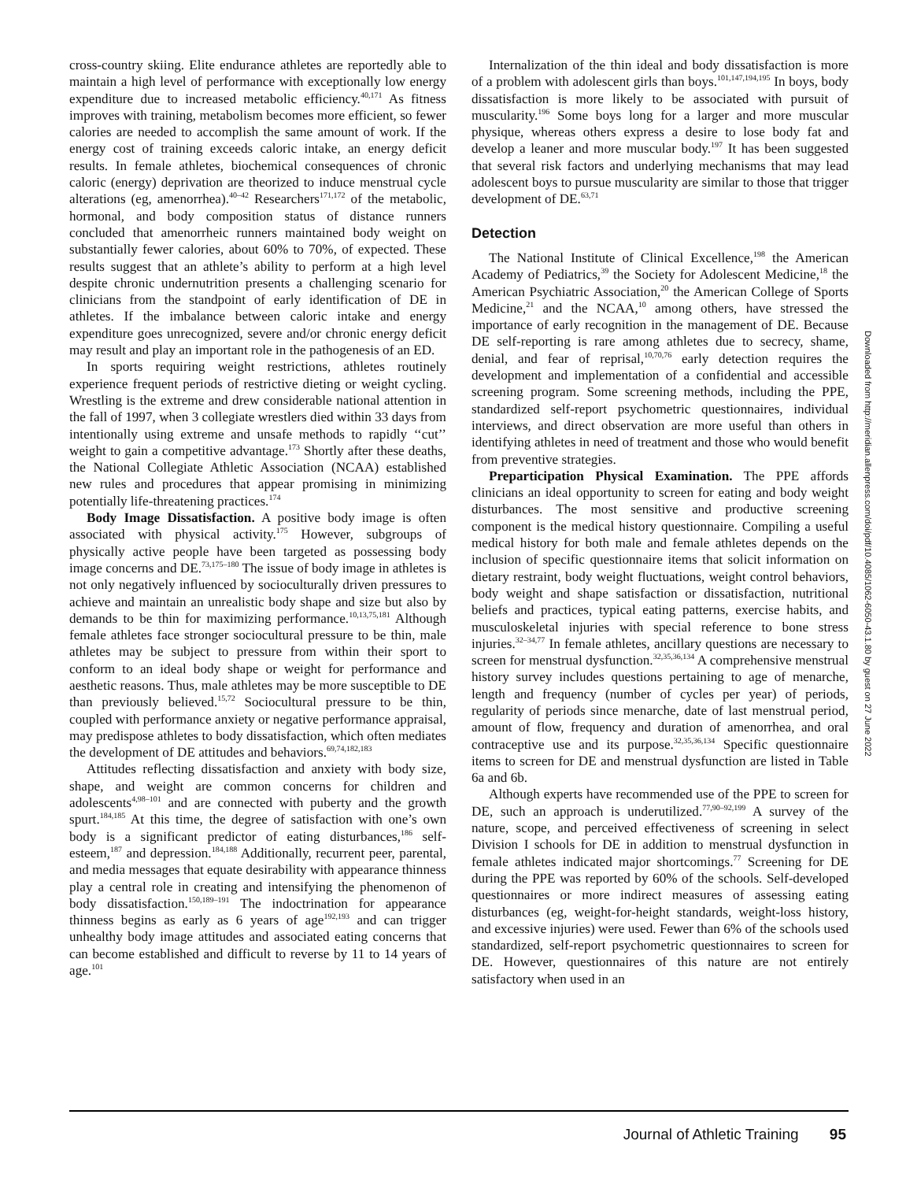cross-country skiing. Elite endurance athletes are reportedly able to maintain a high level of performance with exceptionally low energy expenditure due to increased metabolic efficiency.<sup>40,171</sup> As fitness improves with training, metabolism becomes more efficient, so fewer calories are needed to accomplish the same amount of work. If the energy cost of training exceeds caloric intake, an energy deficit results. In female athletes, biochemical consequences of chronic caloric (energy) deprivation are theorized to induce menstrual cycle alterations (eg, amenorrhea).<sup>40–42</sup> Researchers<sup>171,172</sup> of the metabolic, hormonal, and body composition status of distance runners concluded that amenorrheic runners maintained body weight on substantially fewer calories, about 60% to 70%, of expected. These results suggest that an athlete’s ability to perform at a high level despite chronic undernutrition presents a challenging scenario for clinicians from the standpoint of early identification of DE in athletes. If the imbalance between caloric intake and energy expenditure goes unrecognized, severe and/or chronic energy deficit may result and play an important role in the pathogenesis of an ED.
In sports requiring weight restrictions, athletes routinely experience frequent periods of restrictive dieting or weight cycling. Wrestling is the extreme and drew considerable national attention in the fall of 1997, when 3 collegiate wrestlers died within 33 days from intentionally using extreme and unsafe methods to rapidly ‘‘cut’’ weight to gain a competitive advantage.<sup>173</sup> Shortly after these deaths, the National Collegiate Athletic Association (NCAA) established new rules and procedures that appear promising in minimizing potentially life-threatening practices.<sup>174</sup>
Body Image Dissatisfaction. A positive body image is often associated with physical activity.<sup>175</sup> However, subgroups of physically active people have been targeted as possessing body image concerns and DE.<sup>73,175–180</sup> The issue of body image in athletes is not only negatively influenced by socioculturally driven pressures to achieve and maintain an unrealistic body shape and size but also by demands to be thin for maximizing performance.<sup>10,13,75,181</sup> Although female athletes face stronger sociocultural pressure to be thin, male athletes may be subject to pressure from within their sport to conform to an ideal body shape or weight for performance and aesthetic reasons. Thus, male athletes may be more susceptible to DE than previously believed.<sup>15,72</sup> Sociocultural pressure to be thin, coupled with performance anxiety or negative performance appraisal, may predispose athletes to body dissatisfaction, which often mediates the development of DE attitudes and behaviors.<sup>69,74,182,183</sup>
Attitudes reflecting dissatisfaction and anxiety with body size, shape, and weight are common concerns for children and adolescents<sup>4,98–101</sup> and are connected with puberty and the growth spurt.<sup>184,185</sup> At this time, the degree of satisfaction with one’s own body is a significant predictor of eating disturbances,<sup>186</sup> self-esteem,<sup>187</sup> and depression.<sup>184,188</sup> Additionally, recurrent peer, parental, and media messages that equate desirability with appearance thinness play a central role in creating and intensifying the phenomenon of body dissatisfaction.<sup>150,189–191</sup> The indoctrination for appearance thinness begins as early as 6 years of age<sup>192,193</sup> and can trigger unhealthy body image attitudes and associated eating concerns that can become established and difficult to reverse by 11 to 14 years of age.<sup>101</sup>
Internalization of the thin ideal and body dissatisfaction is more of a problem with adolescent girls than boys.<sup>101,147,194,195</sup> In boys, body dissatisfaction is more likely to be associated with pursuit of muscularity.<sup>196</sup> Some boys long for a larger and more muscular physique, whereas others express a desire to lose body fat and develop a leaner and more muscular body.<sup>197</sup> It has been suggested that several risk factors and underlying mechanisms that may lead adolescent boys to pursue muscularity are similar to those that trigger development of DE.<sup>63,71</sup>
Detection
The National Institute of Clinical Excellence,<sup>198</sup> the American Academy of Pediatrics,<sup>39</sup> the Society for Adolescent Medicine,<sup>18</sup> the American Psychiatric Association,<sup>20</sup> the American College of Sports Medicine,<sup>21</sup> and the NCAA,<sup>10</sup> among others, have stressed the importance of early recognition in the management of DE. Because DE self-reporting is rare among athletes due to secrecy, shame, denial, and fear of reprisal,<sup>10,70,76</sup> early detection requires the development and implementation of a confidential and accessible screening program. Some screening methods, including the PPE, standardized self-report psychometric questionnaires, individual interviews, and direct observation are more useful than others in identifying athletes in need of treatment and those who would benefit from preventive strategies.
Preparticipation Physical Examination. The PPE affords clinicians an ideal opportunity to screen for eating and body weight disturbances. The most sensitive and productive screening component is the medical history questionnaire. Compiling a useful medical history for both male and female athletes depends on the inclusion of specific questionnaire items that solicit information on dietary restraint, body weight fluctuations, weight control behaviors, body weight and shape satisfaction or dissatisfaction, nutritional beliefs and practices, typical eating patterns, exercise habits, and musculoskeletal injuries with special reference to bone stress injuries.<sup>32–34,77</sup> In female athletes, ancillary questions are necessary to screen for menstrual dysfunction.<sup>32,35,36,134</sup> A comprehensive menstrual history survey includes questions pertaining to age of menarche, length and frequency (number of cycles per year) of periods, regularity of periods since menarche, date of last menstrual period, amount of flow, frequency and duration of amenorrhea, and oral contraceptive use and its purpose.<sup>32,35,36,134</sup> Specific questionnaire items to screen for DE and menstrual dysfunction are listed in Table 6a and 6b.
Although experts have recommended use of the PPE to screen for DE, such an approach is underutilized.<sup>77,90–92,199</sup> A survey of the nature, scope, and perceived effectiveness of screening in select Division I schools for DE in addition to menstrual dysfunction in female athletes indicated major shortcomings.<sup>77</sup> Screening for DE during the PPE was reported by 60% of the schools. Self-developed questionnaires or more indirect measures of assessing eating disturbances (eg, weight-for-height standards, weight-loss history, and excessive injuries) were used. Fewer than 6% of the schools used standardized, self-report psychometric questionnaires to screen for DE. However, questionnaires of this nature are not entirely satisfactory when used in an
Downloaded from http://meridian.allenpress.com/doi/pdf/10.4085/1062-6050-43.1.80 by guest on 27 June 2022
Journal of Athletic Training 95